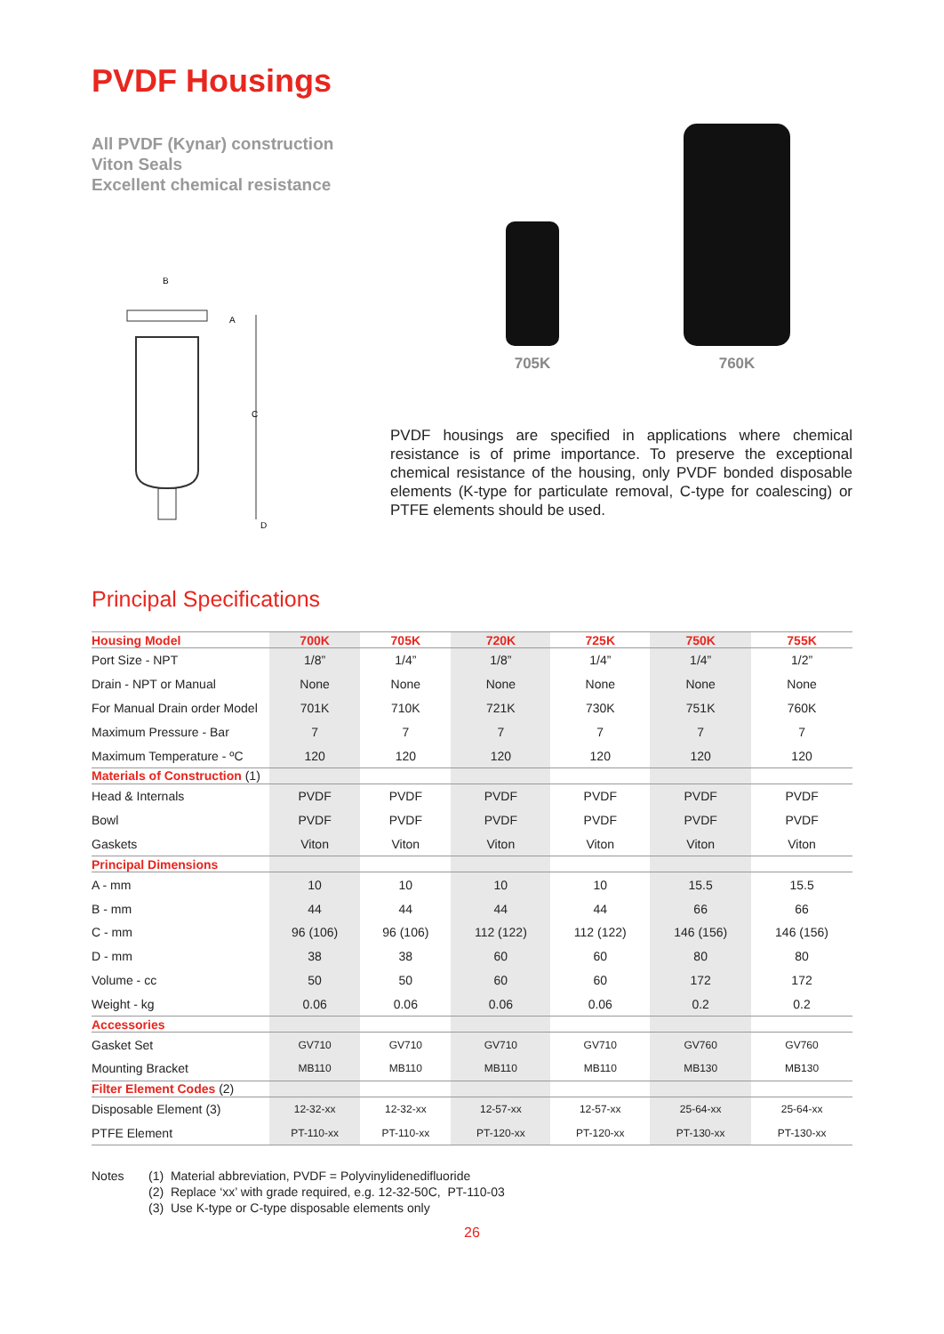PVDF Housings
All PVDF (Kynar) construction
Viton Seals
Excellent chemical resistance
C
B
A
D
705K
760K
PVDF housings are specified in applications where chemical resistance is of prime importance. To preserve the exceptional chemical resistance of the housing, only PVDF bonded disposable elements (K-type for particulate removal, C-type for coalescing) or PTFE elements should be used.
Principal Specifications
| Housing Model | 700K | 705K | 720K | 725K | 750K | 755K |
| --- | --- | --- | --- | --- | --- | --- |
| Port Size - NPT | 1/8” | 1/4” | 1/8” | 1/4” | 1/4” | 1/2” |
| Drain - NPT or Manual | None | None | None | None | None | None |
| For Manual Drain order Model | 701K | 710K | 721K | 730K | 751K | 760K |
| Maximum Pressure - Bar | 7 | 7 | 7 | 7 | 7 | 7 |
| Maximum Temperature - ºC | 120 | 120 | 120 | 120 | 120 | 120 |
| Materials of Construction (1) | | | | | | |
| Head & Internals | PVDF | PVDF | PVDF | PVDF | PVDF | PVDF |
| Bowl | PVDF | PVDF | PVDF | PVDF | PVDF | PVDF |
| Gaskets | Viton | Viton | Viton | Viton | Viton | Viton |
| Principal Dimensions | | | | | | |
| A - mm | 10 | 10 | 10 | 10 | 15.5 | 15.5 |
| B - mm | 44 | 44 | 44 | 44 | 66 | 66 |
| C - mm | 96 (106) | 96 (106) | 112 (122) | 112 (122) | 146 (156) | 146 (156) |
| D - mm | 38 | 38 | 60 | 60 | 80 | 80 |
| Volume - cc | 50 | 50 | 60 | 60 | 172 | 172 |
| Weight - kg | 0.06 | 0.06 | 0.06 | 0.06 | 0.2 | 0.2 |
| Accessories | | | | | | |
| Gasket Set | GV710 | GV710 | GV710 | GV710 | GV760 | GV760 |
| Mounting Bracket | MB110 | MB110 | MB110 | MB110 | MB130 | MB130 |
| Filter Element Codes (2) | | | | | | |
| Disposable Element (3) | 12-32-xx | 12-32-xx | 12-57-xx | 12-57-xx | 25-64-xx | 25-64-xx |
| PTFE Element | PT-110-xx | PT-110-xx | PT-120-xx | PT-120-xx | PT-130-xx | PT-130-xx |
Notes (1) Material abbreviation, PVDF = Polyvinylidenedifluoride
(2) Replace ‘xx’ with grade required, e.g. 12-32-50C, PT-110-03
(3) Use K-type or C-type disposable elements only
26